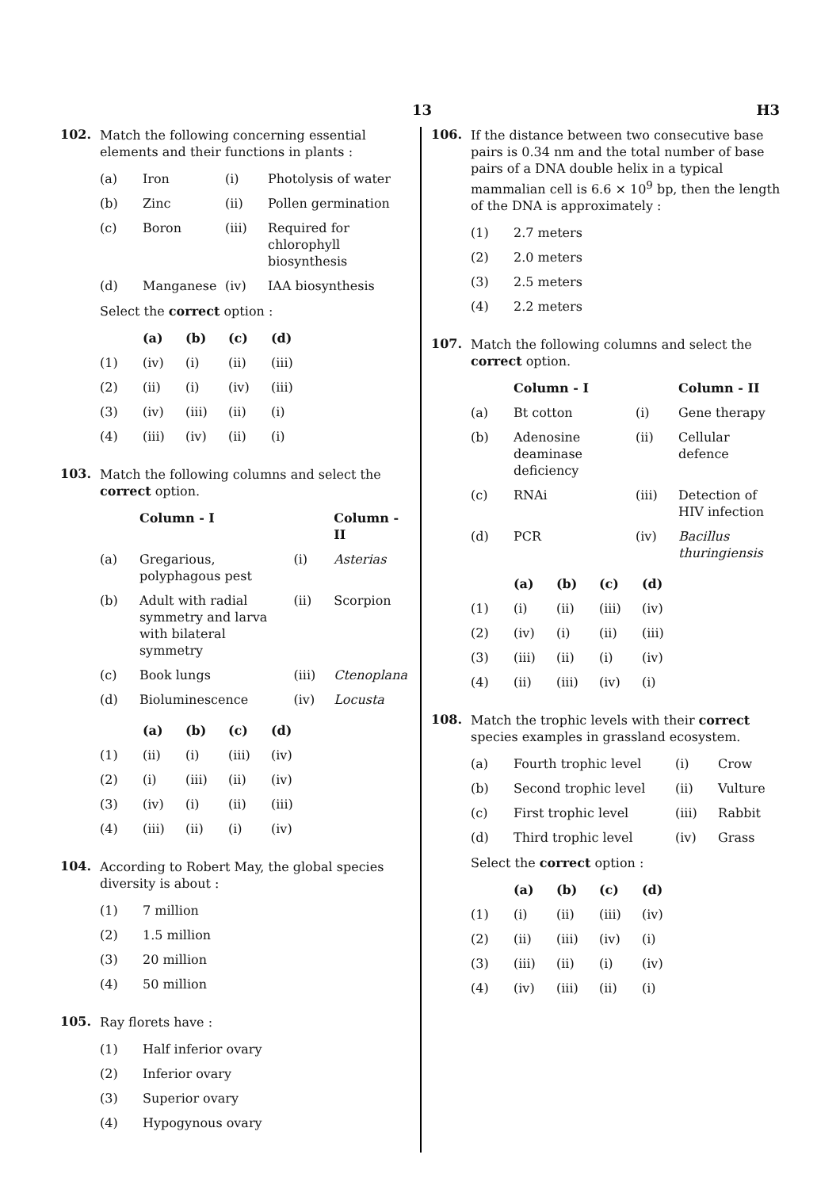13 H3
102.
Match the following concerning essential elements and their functions in plants :
| (a) | Iron | (i) | Photolysis of water |
| (b) | Zinc | (ii) | Pollen germination |
| (c) | Boron | (iii) | Required for chlorophyll biosynthesis |
| (d) | Manganese | (iv) | IAA biosynthesis |
Select the correct option :
| | (a) | (b) | (c) | (d) |
| --- | --- | --- | --- | --- |
| (1) | (iv) | (i) | (ii) | (iii) |
| (2) | (ii) | (i) | (iv) | (iii) |
| (3) | (iv) | (iii) | (ii) | (i) |
| (4) | (iii) | (iv) | (ii) | (i) |
103.
Match the following columns and select the correct option.
| | Column - I | | Column - II |
| --- | --- | --- | --- |
| (a) | Gregarious, polyphagous pest | (i) | Asterias |
| (b) | Adult with radial symmetry and larva with bilateral symmetry | (ii) | Scorpion |
| (c) | Book lungs | (iii) | Ctenoplana |
| (d) | Bioluminescence | (iv) | Locusta |
| | (a) | (b) | (c) | (d) |
| --- | --- | --- | --- | --- |
| (1) | (ii) | (i) | (iii) | (iv) |
| (2) | (i) | (iii) | (ii) | (iv) |
| (3) | (iv) | (i) | (ii) | (iii) |
| (4) | (iii) | (ii) | (i) | (iv) |
104.
According to Robert May, the global species diversity is about :
| (1) | 7 million |
| (2) | 1.5 million |
| (3) | 20 million |
| (4) | 50 million |
105.
Ray florets have :
| (1) | Half inferior ovary |
| (2) | Inferior ovary |
| (3) | Superior ovary |
| (4) | Hypogynous ovary |
106.
If the distance between two consecutive base pairs is 0.34 nm and the total number of base pairs of a DNA double helix in a typical mammalian cell is 6.6 × 10<sup>9</sup> bp, then the length of the DNA is approximately :
| (1) | 2.7 meters |
| (2) | 2.0 meters |
| (3) | 2.5 meters |
| (4) | 2.2 meters |
107.
Match the following columns and select the correct option.
| | Column - I | | Column - II |
| --- | --- | --- | --- |
| (a) | Bt cotton | (i) | Gene therapy |
| (b) | Adenosine deaminase deficiency | (ii) | Cellular defence |
| (c) | RNAi | (iii) | Detection of HIV infection |
| (d) | PCR | (iv) | Bacillus thuringiensis |
| | (a) | (b) | (c) | (d) |
| --- | --- | --- | --- | --- |
| (1) | (i) | (ii) | (iii) | (iv) |
| (2) | (iv) | (i) | (ii) | (iii) |
| (3) | (iii) | (ii) | (i) | (iv) |
| (4) | (ii) | (iii) | (iv) | (i) |
108.
Match the trophic levels with their correct species examples in grassland ecosystem.
| (a) | Fourth trophic level | (i) | Crow |
| (b) | Second trophic level | (ii) | Vulture |
| (c) | First trophic level | (iii) | Rabbit |
| (d) | Third trophic level | (iv) | Grass |
Select the correct option :
| | (a) | (b) | (c) | (d) |
| --- | --- | --- | --- | --- |
| (1) | (i) | (ii) | (iii) | (iv) |
| (2) | (ii) | (iii) | (iv) | (i) |
| (3) | (iii) | (ii) | (i) | (iv) |
| (4) | (iv) | (iii) | (ii) | (i) |